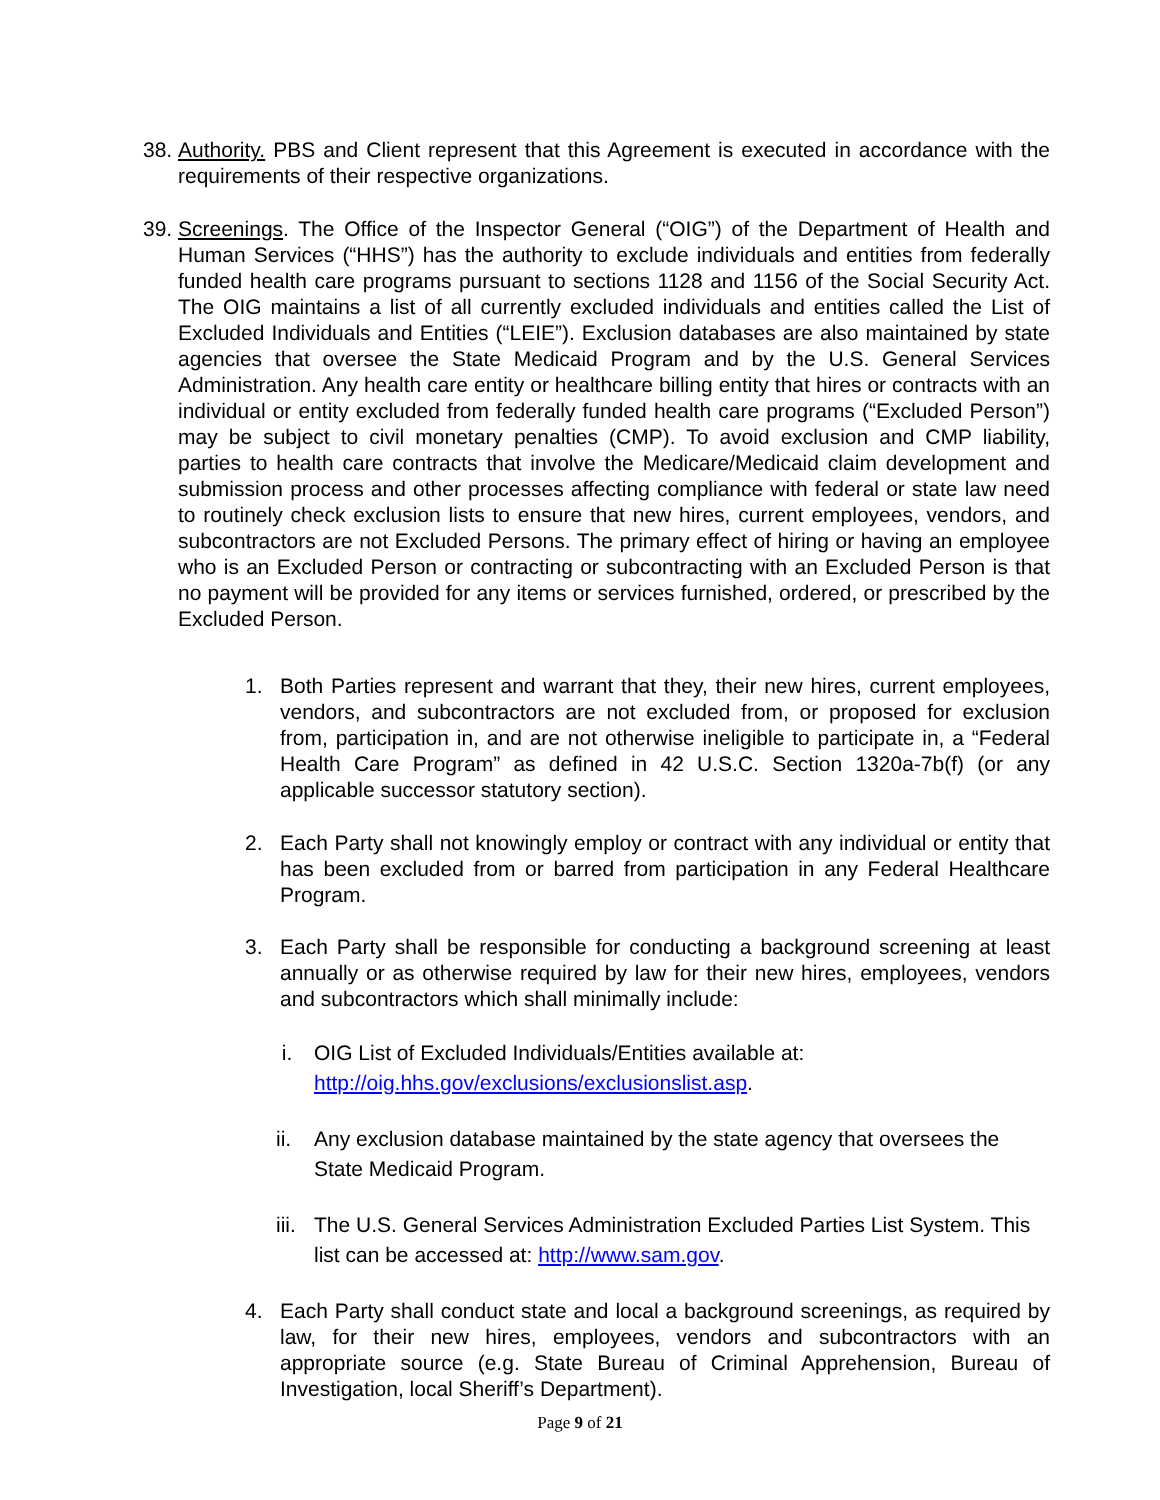38. Authority. PBS and Client represent that this Agreement is executed in accordance with the requirements of their respective organizations.
39. Screenings. The Office of the Inspector General (“OIG”) of the Department of Health and Human Services (“HHS”) has the authority to exclude individuals and entities from federally funded health care programs pursuant to sections 1128 and 1156 of the Social Security Act. The OIG maintains a list of all currently excluded individuals and entities called the List of Excluded Individuals and Entities (“LEIE”). Exclusion databases are also maintained by state agencies that oversee the State Medicaid Program and by the U.S. General Services Administration. Any health care entity or healthcare billing entity that hires or contracts with an individual or entity excluded from federally funded health care programs (“Excluded Person”) may be subject to civil monetary penalties (CMP). To avoid exclusion and CMP liability, parties to health care contracts that involve the Medicare/Medicaid claim development and submission process and other processes affecting compliance with federal or state law need to routinely check exclusion lists to ensure that new hires, current employees, vendors, and subcontractors are not Excluded Persons. The primary effect of hiring or having an employee who is an Excluded Person or contracting or subcontracting with an Excluded Person is that no payment will be provided for any items or services furnished, ordered, or prescribed by the Excluded Person.
1. Both Parties represent and warrant that they, their new hires, current employees, vendors, and subcontractors are not excluded from, or proposed for exclusion from, participation in, and are not otherwise ineligible to participate in, a “Federal Health Care Program” as defined in 42 U.S.C. Section 1320a-7b(f) (or any applicable successor statutory section).
2. Each Party shall not knowingly employ or contract with any individual or entity that has been excluded from or barred from participation in any Federal Healthcare Program.
3. Each Party shall be responsible for conducting a background screening at least annually or as otherwise required by law for their new hires, employees, vendors and subcontractors which shall minimally include:
i. OIG List of Excluded Individuals/Entities available at:
http://oig.hhs.gov/exclusions/exclusionslist.asp.
ii. Any exclusion database maintained by the state agency that oversees the State Medicaid Program.
iii. The U.S. General Services Administration Excluded Parties List System. This list can be accessed at: http://www.sam.gov.
4. Each Party shall conduct state and local a background screenings, as required by law, for their new hires, employees, vendors and subcontractors with an appropriate source (e.g. State Bureau of Criminal Apprehension, Bureau of Investigation, local Sheriff’s Department).
Page 9 of 21